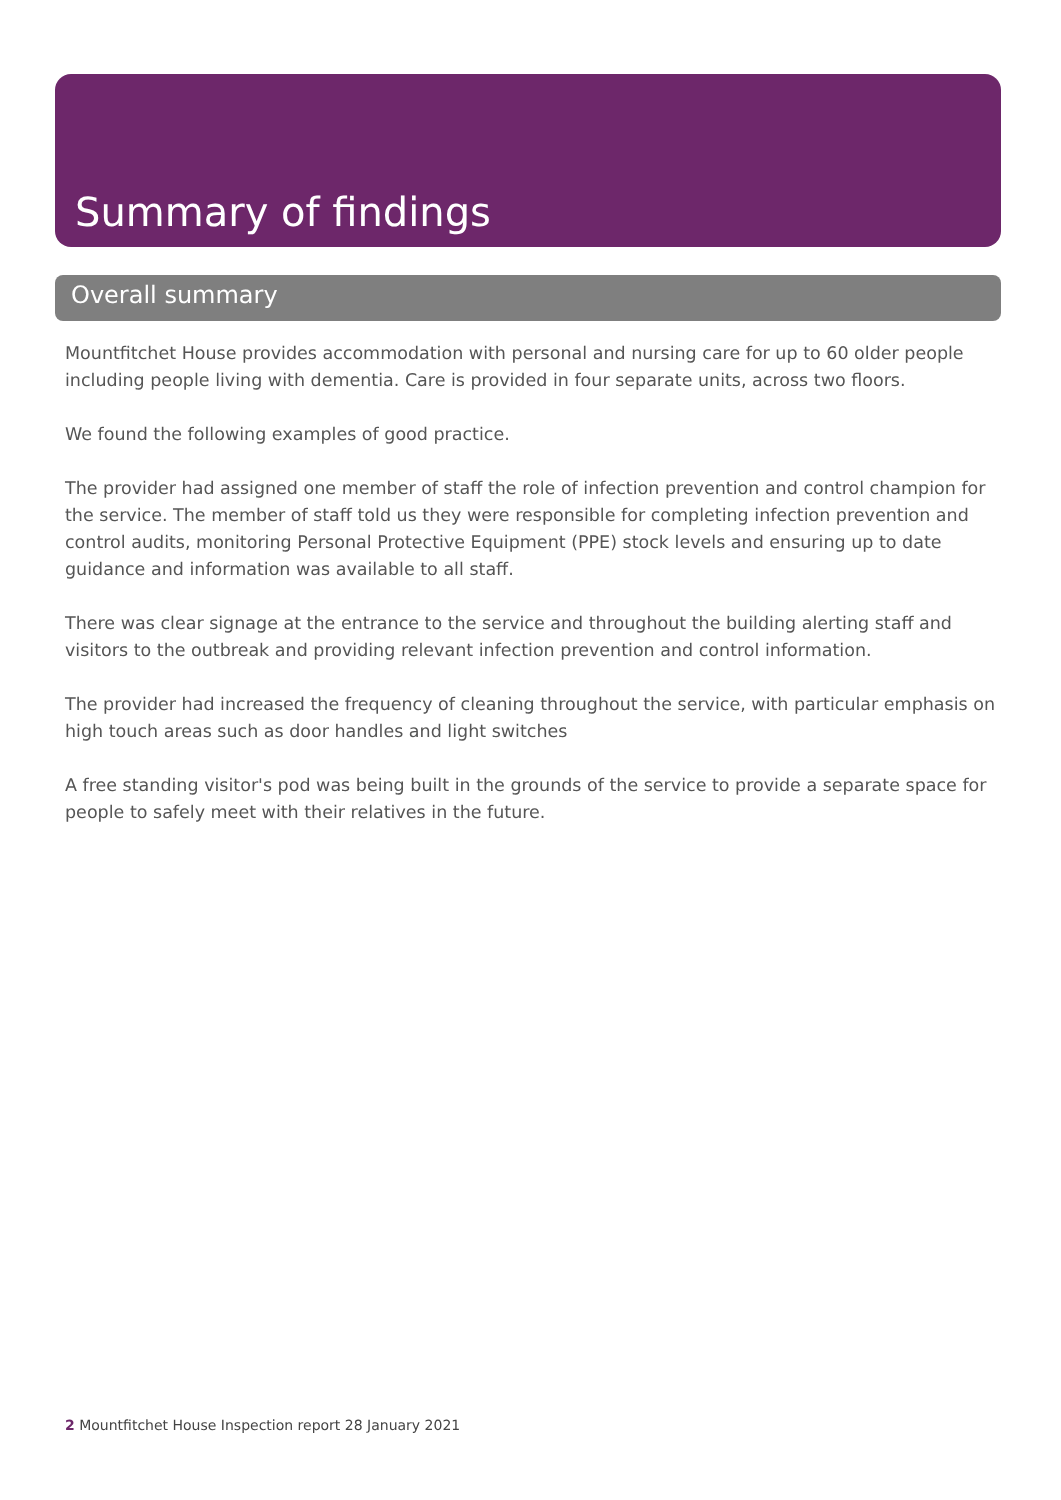Summary of findings
Overall summary
Mountfitchet House provides accommodation with personal and nursing care for up to 60 older people including people living with dementia. Care is provided in four separate units, across two floors.
We found the following examples of good practice.
The provider had assigned one member of staff the role of infection prevention and control champion for the service. The member of staff told us they were responsible for completing infection prevention and control audits, monitoring Personal Protective Equipment (PPE) stock levels and ensuring up to date guidance and information was available to all staff.
There was clear signage at the entrance to the service and throughout the building alerting staff and visitors to the outbreak and providing relevant infection prevention and control information.
The provider had increased the frequency of cleaning throughout the service, with particular emphasis on high touch areas such as door handles and light switches
A free standing visitor's pod was being built in the grounds of the service to provide a separate space for people to safely meet with their relatives in the future.
2 Mountfitchet House Inspection report 28 January 2021